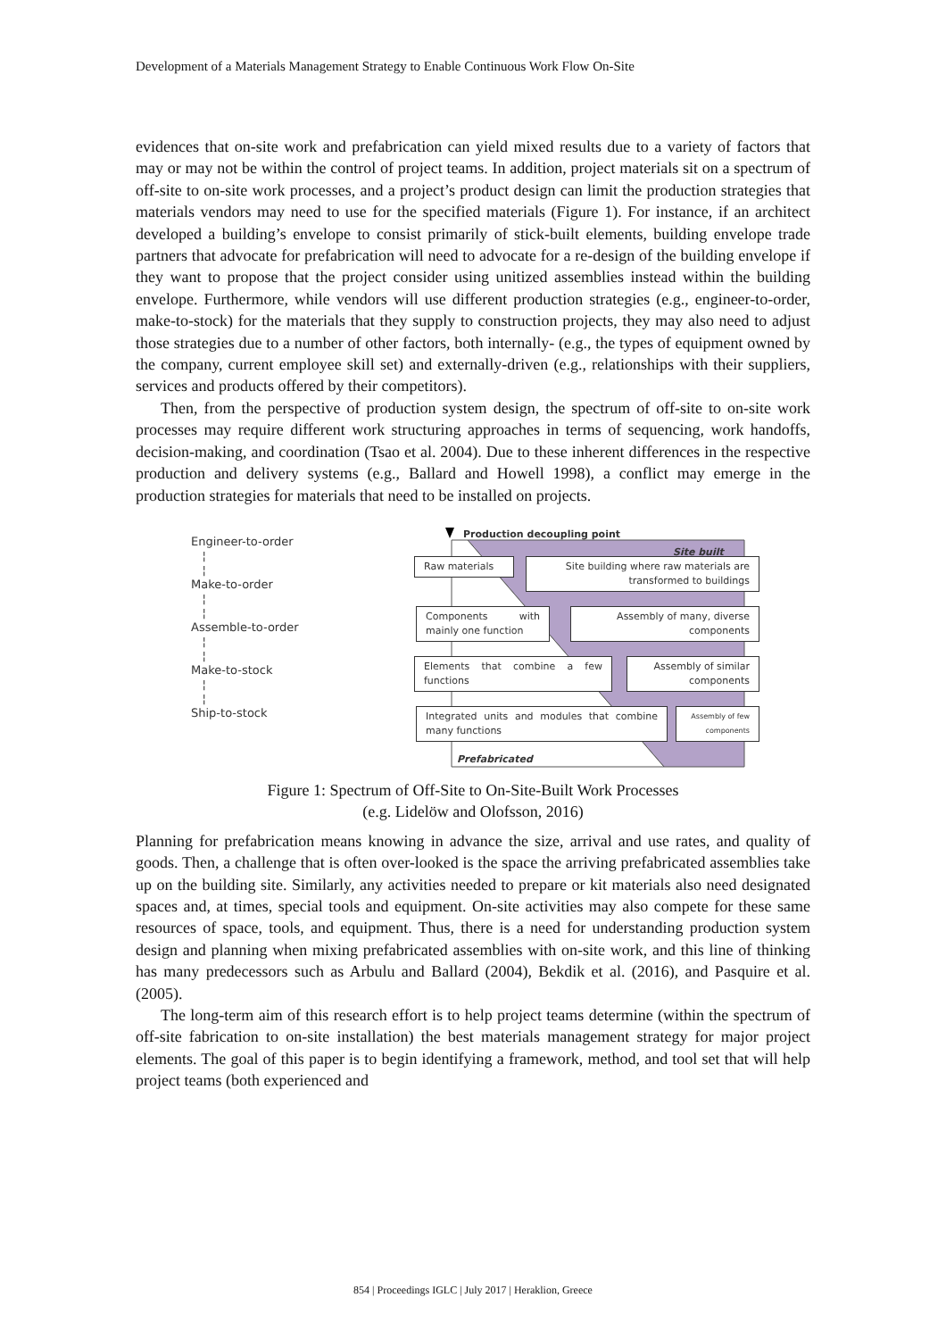Development of a Materials Management Strategy to Enable Continuous Work Flow On-Site
evidences that on-site work and prefabrication can yield mixed results due to a variety of factors that may or may not be within the control of project teams. In addition, project materials sit on a spectrum of off-site to on-site work processes, and a project’s product design can limit the production strategies that materials vendors may need to use for the specified materials (Figure 1). For instance, if an architect developed a building’s envelope to consist primarily of stick-built elements, building envelope trade partners that advocate for prefabrication will need to advocate for a re-design of the building envelope if they want to propose that the project consider using unitized assemblies instead within the building envelope. Furthermore, while vendors will use different production strategies (e.g., engineer-to-order, make-to-stock) for the materials that they supply to construction projects, they may also need to adjust those strategies due to a number of other factors, both internally- (e.g., the types of equipment owned by the company, current employee skill set) and externally-driven (e.g., relationships with their suppliers, services and products offered by their competitors).
Then, from the perspective of production system design, the spectrum of off-site to on-site work processes may require different work structuring approaches in terms of sequencing, work handoffs, decision-making, and coordination (Tsao et al. 2004). Due to these inherent differences in the respective production and delivery systems (e.g., Ballard and Howell 1998), a conflict may emerge in the production strategies for materials that need to be installed on projects.
Engineer-to-order
¦
¦
Make-to-order
¦
¦
Assemble-to-order
¦
¦
Make-to-stock
¦
¦
Ship-to-stock
Production decoupling point
Site built
Raw materials
Site building where raw materials are transformed to buildings
Components with mainly one function
Assembly of many, diverse components
Elements that combine a few functions
Assembly of similar components
Integrated units and modules that combine many functions
Assembly of few components
Prefabricated
Figure 1: Spectrum of Off-Site to On-Site-Built Work Processes
(e.g. Lidelöw and Olofsson, 2016)
Planning for prefabrication means knowing in advance the size, arrival and use rates, and quality of goods. Then, a challenge that is often over-looked is the space the arriving prefabricated assemblies take up on the building site. Similarly, any activities needed to prepare or kit materials also need designated spaces and, at times, special tools and equipment. On-site activities may also compete for these same resources of space, tools, and equipment. Thus, there is a need for understanding production system design and planning when mixing prefabricated assemblies with on-site work, and this line of thinking has many predecessors such as Arbulu and Ballard (2004), Bekdik et al. (2016), and Pasquire et al. (2005).
The long-term aim of this research effort is to help project teams determine (within the spectrum of off-site fabrication to on-site installation) the best materials management strategy for major project elements. The goal of this paper is to begin identifying a framework, method, and tool set that will help project teams (both experienced and
854 | Proceedings IGLC | July 2017 | Heraklion, Greece